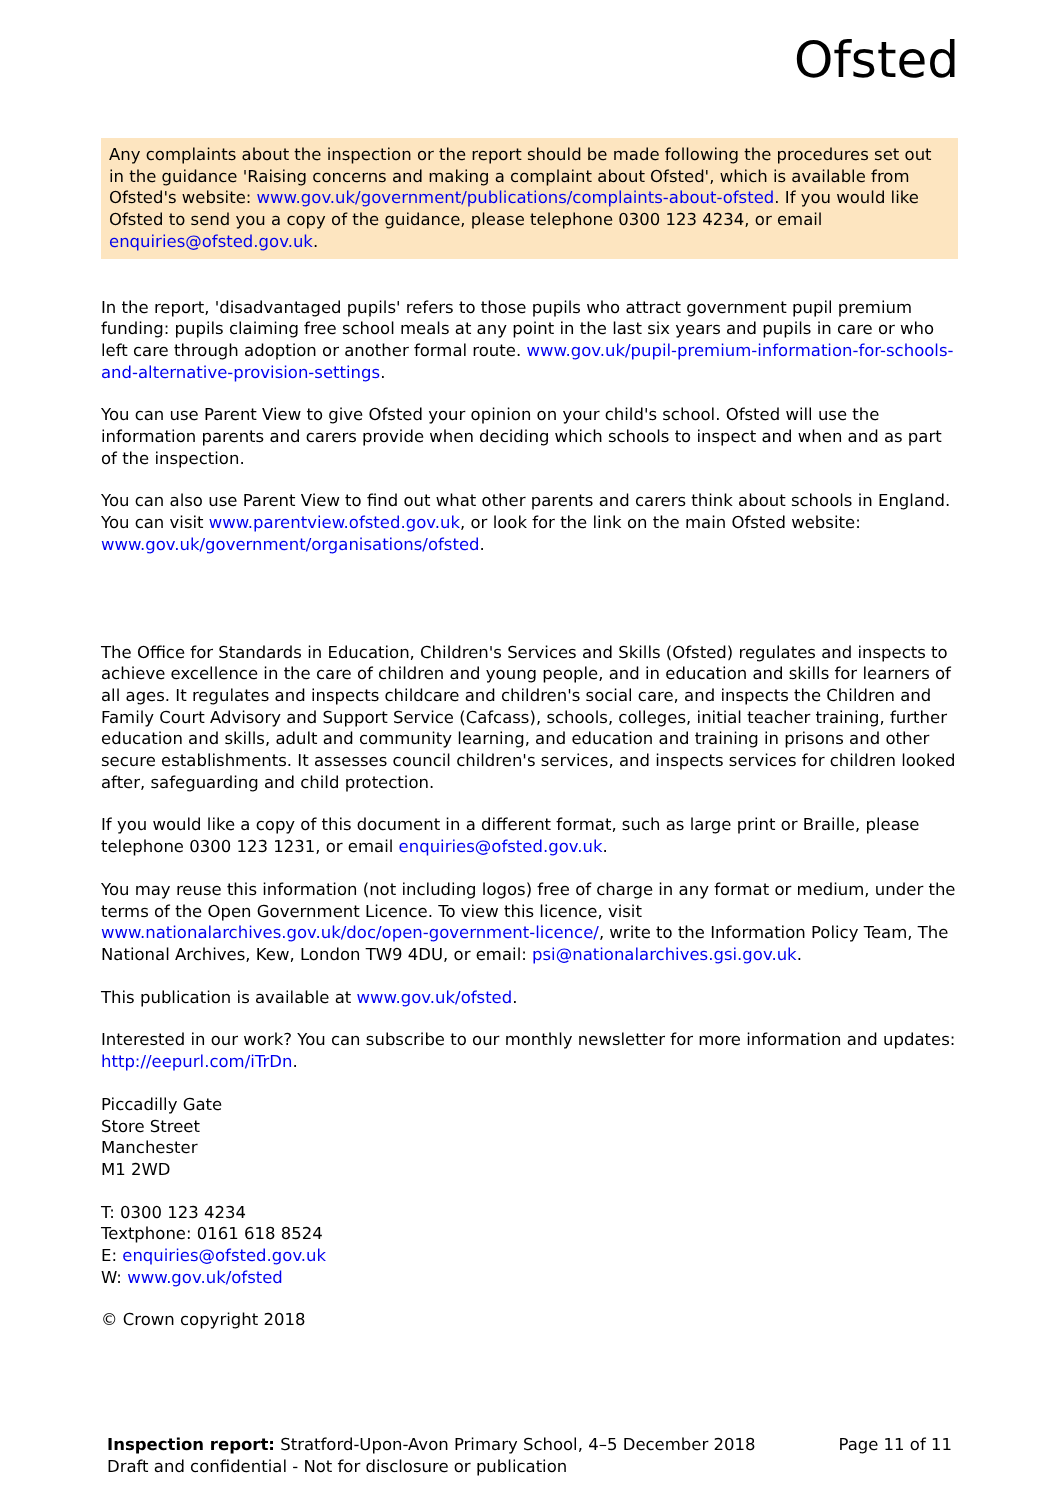Ofsted
Any complaints about the inspection or the report should be made following the procedures set out in the guidance 'Raising concerns and making a complaint about Ofsted', which is available from Ofsted's website: www.gov.uk/government/publications/complaints-about-ofsted. If you would like Ofsted to send you a copy of the guidance, please telephone 0300 123 4234, or email enquiries@ofsted.gov.uk.
In the report, 'disadvantaged pupils' refers to those pupils who attract government pupil premium funding: pupils claiming free school meals at any point in the last six years and pupils in care or who left care through adoption or another formal route. www.gov.uk/pupil-premium-information-for-schools-and-alternative-provision-settings.
You can use Parent View to give Ofsted your opinion on your child's school. Ofsted will use the information parents and carers provide when deciding which schools to inspect and when and as part of the inspection.
You can also use Parent View to find out what other parents and carers think about schools in England. You can visit www.parentview.ofsted.gov.uk, or look for the link on the main Ofsted website: www.gov.uk/government/organisations/ofsted.
The Office for Standards in Education, Children's Services and Skills (Ofsted) regulates and inspects to achieve excellence in the care of children and young people, and in education and skills for learners of all ages. It regulates and inspects childcare and children's social care, and inspects the Children and Family Court Advisory and Support Service (Cafcass), schools, colleges, initial teacher training, further education and skills, adult and community learning, and education and training in prisons and other secure establishments. It assesses council children's services, and inspects services for children looked after, safeguarding and child protection.
If you would like a copy of this document in a different format, such as large print or Braille, please telephone 0300 123 1231, or email enquiries@ofsted.gov.uk.
You may reuse this information (not including logos) free of charge in any format or medium, under the terms of the Open Government Licence. To view this licence, visit www.nationalarchives.gov.uk/doc/open-government-licence/, write to the Information Policy Team, The National Archives, Kew, London TW9 4DU, or email: psi@nationalarchives.gsi.gov.uk.
This publication is available at www.gov.uk/ofsted.
Interested in our work? You can subscribe to our monthly newsletter for more information and updates: http://eepurl.com/iTrDn.
Piccadilly Gate
Store Street
Manchester
M1 2WD
T: 0300 123 4234
Textphone: 0161 618 8524
E: enquiries@ofsted.gov.uk
W: www.gov.uk/ofsted
© Crown copyright 2018
Inspection report: Stratford-Upon-Avon Primary School, 4–5 December 2018
Draft and confidential - Not for disclosure or publication
Page 11 of 11